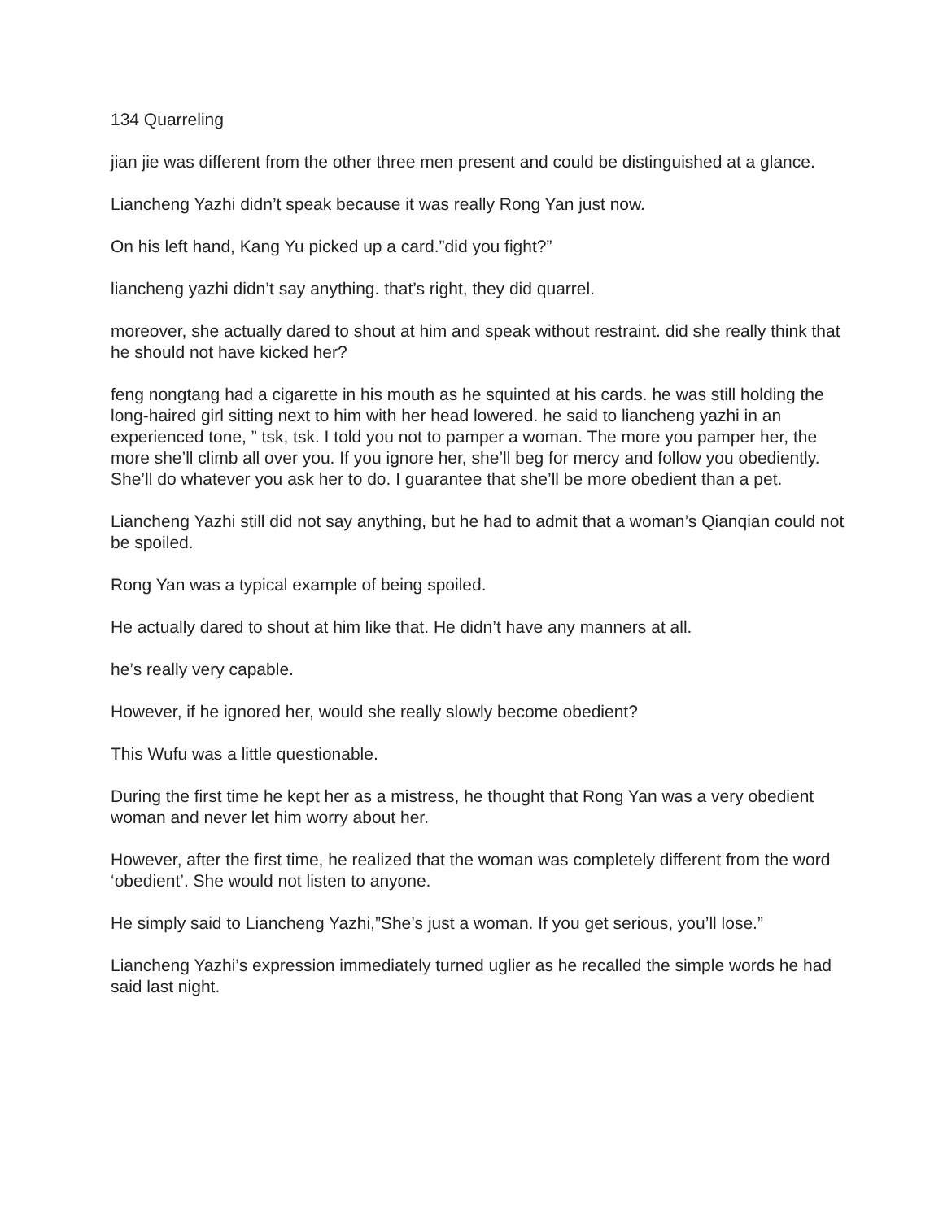134 Quarreling
jian jie was different from the other three men present and could be distinguished at a glance.
Liancheng Yazhi didn’t speak because it was really Rong Yan just now.
On his left hand, Kang Yu picked up a card.”did you fight?”
liancheng yazhi didn’t say anything. that’s right, they did quarrel.
moreover, she actually dared to shout at him and speak without restraint. did she really think that he should not have kicked her?
feng nongtang had a cigarette in his mouth as he squinted at his cards. he was still holding the long-haired girl sitting next to him with her head lowered. he said to liancheng yazhi in an experienced tone, ” tsk, tsk. I told you not to pamper a woman. The more you pamper her, the more she’ll climb all over you. If you ignore her, she’ll beg for mercy and follow you obediently. She’ll do whatever you ask her to do. I guarantee that she’ll be more obedient than a pet.
Liancheng Yazhi still did not say anything, but he had to admit that a woman’s Qianqian could not be spoiled.
Rong Yan was a typical example of being spoiled.
He actually dared to shout at him like that. He didn’t have any manners at all.
he’s really very capable.
However, if he ignored her, would she really slowly become obedient?
This Wufu was a little questionable.
During the first time he kept her as a mistress, he thought that Rong Yan was a very obedient woman and never let him worry about her.
However, after the first time, he realized that the woman was completely different from the word ‘obedient’. She would not listen to anyone.
He simply said to Liancheng Yazhi,”She’s just a woman. If you get serious, you’ll lose.”
Liancheng Yazhi’s expression immediately turned uglier as he recalled the simple words he had said last night.